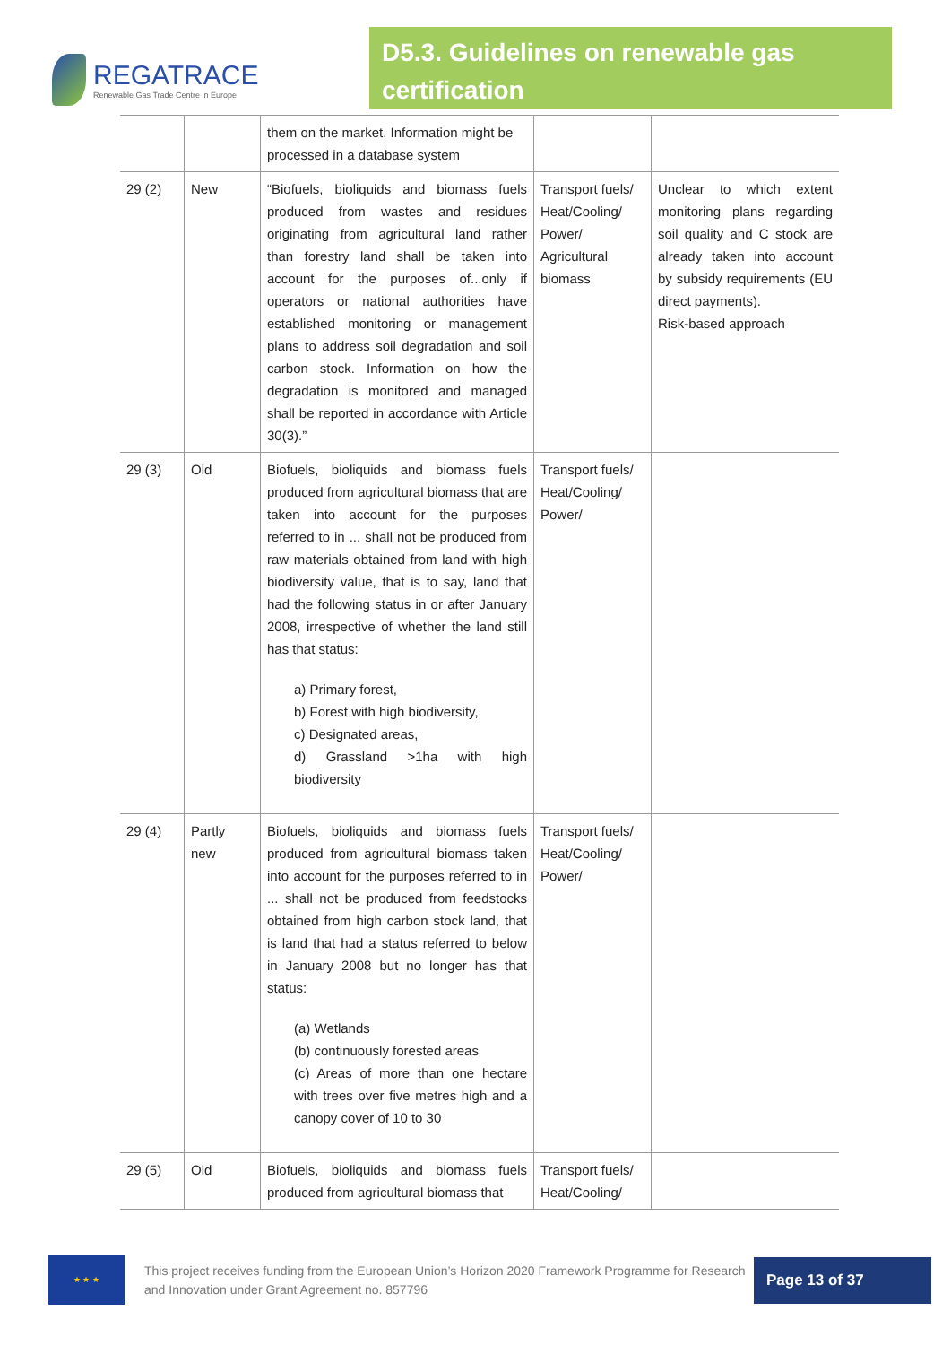REGATRACE
Renewable Gas Trade Centre in Europe
D5.3. Guidelines on renewable gas certification
| | | them on the market. Information might be processed in a database system | | |
| 29 (2) | New | “Biofuels, bioliquids and biomass fuels produced from wastes and residues originating from agricultural land rather than forestry land shall be taken into account for the purposes of...only if operators or national authorities have established monitoring or management plans to address soil degradation and soil carbon stock. Information on how the degradation is monitored and managed shall be reported in accordance with Article 30(3).” | Transport fuels/ Heat/Cooling/ Power/ Agricultural biomass | Unclear to which extent monitoring plans regarding soil quality and C stock are already taken into account by subsidy requirements (EU direct payments). Risk-based approach |
| 29 (3) | Old | Biofuels, bioliquids and biomass fuels produced from agricultural biomass that are taken into account for the purposes referred to in ... shall not be produced from raw materials obtained from land with high biodiversity value, that is to say, land that had the following status in or after January 2008, irrespective of whether the land still has that status: a) Primary forest, b) Forest with high biodiversity, c) Designated areas, d) Grassland >1ha with high biodiversity | Transport fuels/ Heat/Cooling/ Power/ | |
| 29 (4) | Partly new | Biofuels, bioliquids and biomass fuels produced from agricultural biomass taken into account for the purposes referred to in ... shall not be produced from feedstocks obtained from high carbon stock land, that is land that had a status referred to below in January 2008 but no longer has that status: (a) Wetlands (b) continuously forested areas (c) Areas of more than one hectare with trees over five metres high and a canopy cover of 10 to 30 | Transport fuels/ Heat/Cooling/ Power/ | |
| 29 (5) | Old | Biofuels, bioliquids and biomass fuels produced from agricultural biomass that | Transport fuels/ Heat/Cooling/ | |
★ ★ ★
This project receives funding from the European Union’s Horizon 2020 Framework Programme for Research and Innovation under Grant Agreement no. 857796
Page 13 of 37